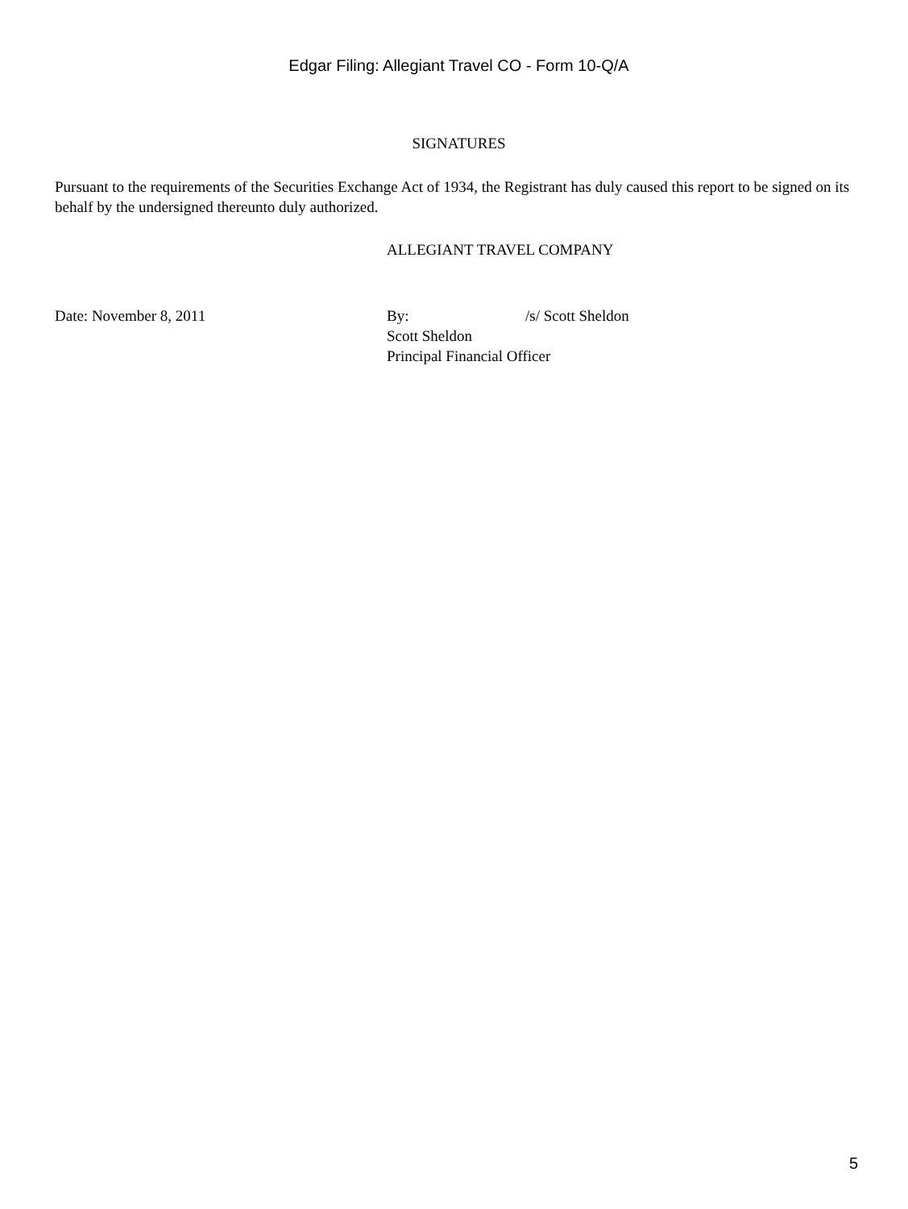Edgar Filing: Allegiant Travel CO - Form 10-Q/A
SIGNATURES
Pursuant to the requirements of the Securities Exchange Act of 1934, the Registrant has duly caused this report to be signed on its behalf by the undersigned thereunto duly authorized.
ALLEGIANT TRAVEL COMPANY
Date: November 8, 2011 By: /s/ Scott Sheldon
Scott Sheldon
Principal Financial Officer
5